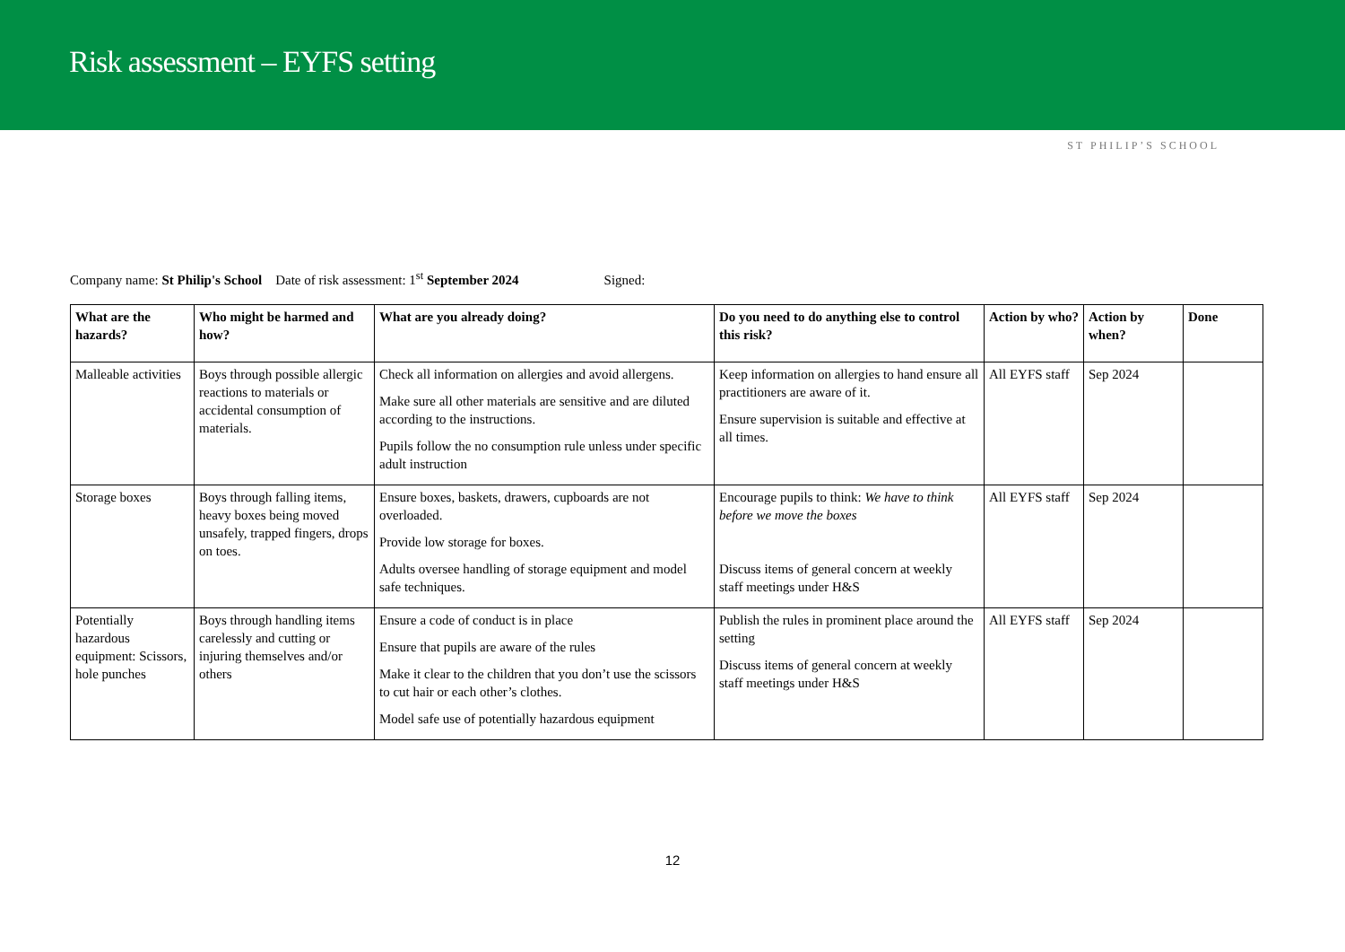Risk assessment – EYFS setting
ST PHILIP’S SCHOOL
Company name: St Philip's School Date of risk assessment: 1<sup>st</sup> September 2024 Signed:
| What are the hazards? | Who might be harmed and how? | What are you already doing? | Do you need to do anything else to control this risk? | Action by who? | Action by when? | Done |
| --- | --- | --- | --- | --- | --- | --- |
| Malleable activities | Boys through possible allergic reactions to materials or accidental consumption of materials. | Check all information on allergies and avoid allergens. Make sure all other materials are sensitive and are diluted according to the instructions. Pupils follow the no consumption rule unless under specific adult instruction | Keep information on allergies to hand ensure all practitioners are aware of it. Ensure supervision is suitable and effective at all times. | All EYFS staff | Sep 2024 | |
| Storage boxes | Boys through falling items, heavy boxes being moved unsafely, trapped fingers, drops on toes. | Ensure boxes, baskets, drawers, cupboards are not overloaded. Provide low storage for boxes. Adults oversee handling of storage equipment and model safe techniques. | Encourage pupils to think: We have to think before we move the boxes Discuss items of general concern at weekly staff meetings under H&S | All EYFS staff | Sep 2024 | |
| Potentially hazardous equipment: Scissors, hole punches | Boys through handling items carelessly and cutting or injuring themselves and/or others | Ensure a code of conduct is in place Ensure that pupils are aware of the rules Make it clear to the children that you don’t use the scissors to cut hair or each other’s clothes. Model safe use of potentially hazardous equipment | Publish the rules in prominent place around the setting Discuss items of general concern at weekly staff meetings under H&S | All EYFS staff | Sep 2024 | |
12